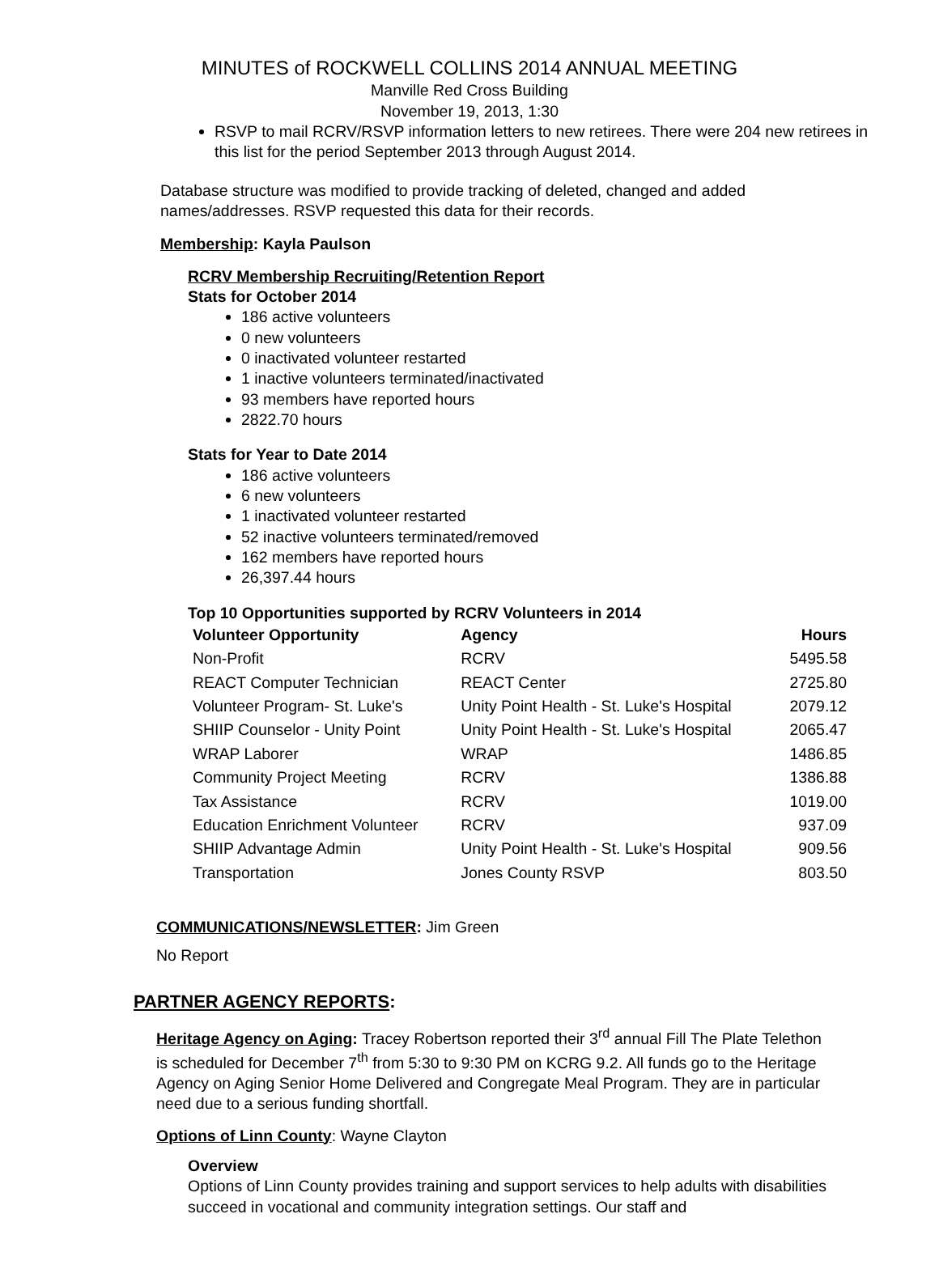MINUTES of ROCKWELL COLLINS 2014 ANNUAL MEETING
Manville Red Cross Building
November 19, 2013, 1:30
RSVP to mail RCRV/RSVP information letters to new retirees. There were 204 new retirees in this list for the period September 2013 through August 2014.
Database structure was modified to provide tracking of deleted, changed and added names/addresses. RSVP requested this data for their records.
Membership: Kayla Paulson
RCRV Membership Recruiting/Retention Report
Stats for October 2014
186 active volunteers
0 new volunteers
0 inactivated volunteer restarted
1 inactive volunteers terminated/inactivated
93 members have reported hours
2822.70 hours
Stats for Year to Date 2014
186 active volunteers
6 new volunteers
1 inactivated volunteer restarted
52 inactive volunteers terminated/removed
162 members have reported hours
26,397.44 hours
Top 10 Opportunities supported by RCRV Volunteers in 2014
| Volunteer Opportunity | Agency | Hours |
| --- | --- | --- |
| Non-Profit | RCRV | 5495.58 |
| REACT Computer Technician | REACT Center | 2725.80 |
| Volunteer Program- St. Luke's | Unity Point Health - St. Luke's Hospital | 2079.12 |
| SHIIP Counselor - Unity Point | Unity Point Health - St. Luke's Hospital | 2065.47 |
| WRAP Laborer | WRAP | 1486.85 |
| Community Project Meeting | RCRV | 1386.88 |
| Tax Assistance | RCRV | 1019.00 |
| Education Enrichment Volunteer | RCRV | 937.09 |
| SHIIP Advantage Admin | Unity Point Health - St. Luke's Hospital | 909.56 |
| Transportation | Jones County RSVP | 803.50 |
COMMUNICATIONS/NEWSLETTER: Jim Green
No Report
PARTNER AGENCY REPORTS:
Heritage Agency on Aging: Tracey Robertson reported their 3<sup>rd</sup> annual Fill The Plate Telethon is scheduled for December 7<sup>th</sup> from 5:30 to 9:30 PM on KCRG 9.2. All funds go to the Heritage Agency on Aging Senior Home Delivered and Congregate Meal Program. They are in particular need due to a serious funding shortfall.
Options of Linn County: Wayne Clayton
Overview
Options of Linn County provides training and support services to help adults with disabilities succeed in vocational and community integration settings. Our staff and